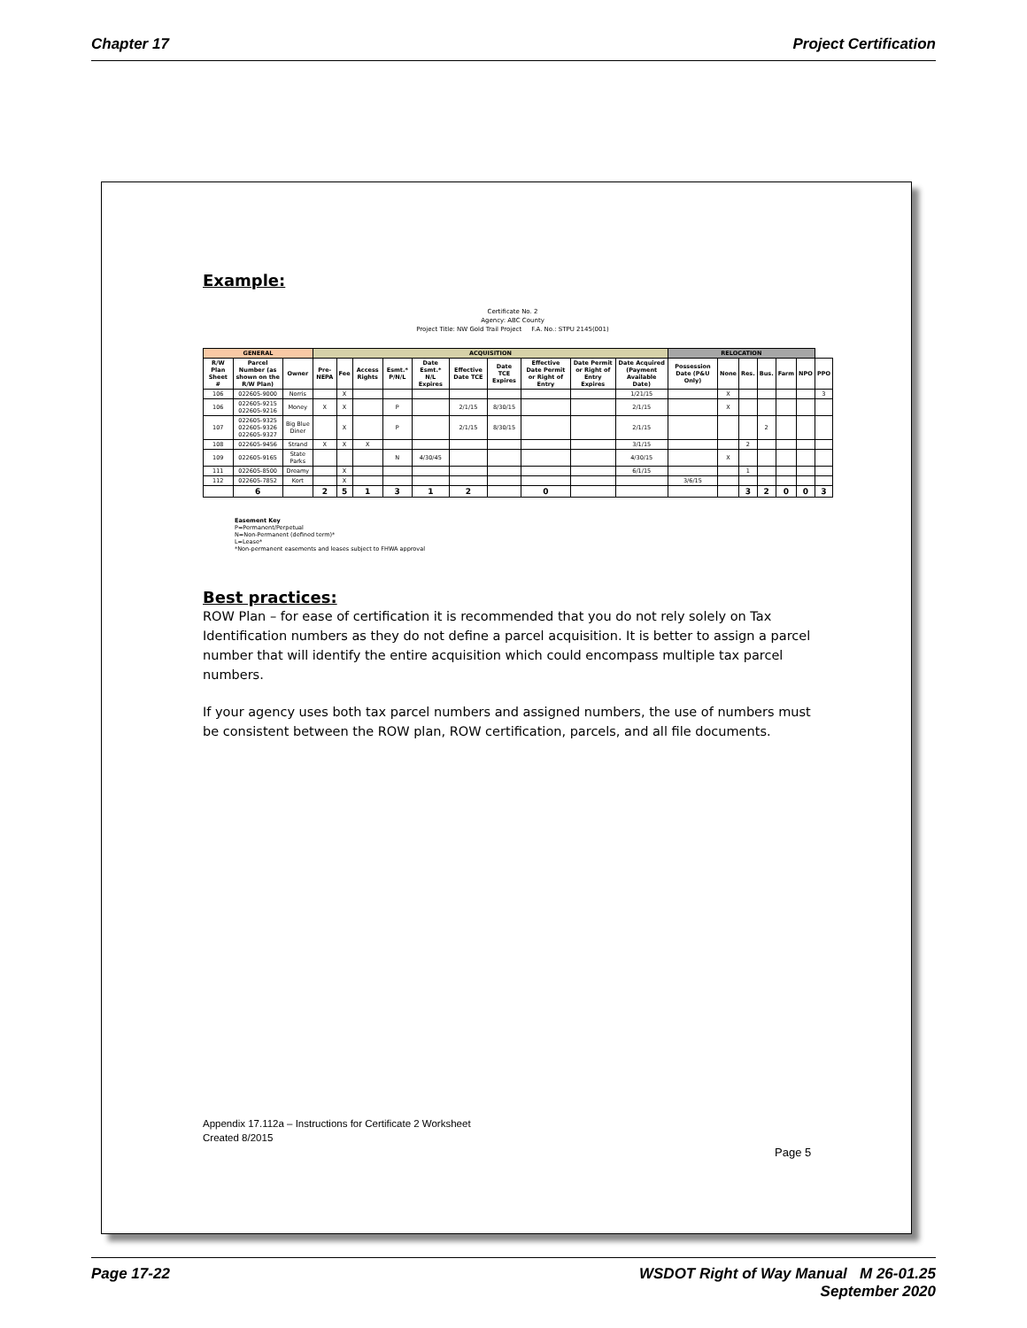Chapter 17 Project Certification
Example:
Certificate No. 2
Agency: ABC County
Project Title: NW Gold Trail Project F.A. No.: STPU 2145(001)
| GENERAL | | | ACQUISITION | | | | | | | | | | RELOCATION | | | | | | |
| --- | --- | --- | --- | --- | --- | --- | --- | --- | --- | --- | --- | --- | --- | --- | --- | --- | --- | --- | --- |
| R/W Plan Sheet # | Parcel Number (as shown on the R/W Plan) | Owner | Pre-NEPA | Fee | Access Rights | Esmt.* P/N/L | Date Esmt.* N/L Expires | Effective Date TCE | Date TCE Expires | Effective Date Permit or Right of Entry | Date Permit or Right of Entry Expires | Date Acquired (Payment Available Date) | Possession Date (P&U Only) | None | Res. | Bus. | Farm | NPO | PPO |
| 106 | 022605-9000 | Norris | | X | | | | | | | | 1/21/15 | | X | | | | | 3 |
| 106 | 022605-9215 022605-9216 | Money | X | X | | P | | 2/1/15 | 8/30/15 | | | 2/1/15 | | X | | | | | |
| 107 | 022605-9325 022605-9326 022605-9327 | Big Blue Diner | | X | | P | | 2/1/15 | 8/30/15 | | | 2/1/15 | | | | 2 | | | |
| 108 | 022605-9456 | Strand | X | X | X | | | | | | | 3/1/15 | | | 2 | | | | |
| 109 | 022605-9165 | State Parks | | | | N | 4/30/45 | | | | | 4/30/15 | | X | | | | | |
| 111 | 022605-8500 | Dreamy | | X | | | | | | | | 6/1/15 | | | 1 | | | | |
| 112 | 022605-7852 | Kort | | X | | | | | | | | | 3/6/15 | | | | | | |
| | 6 | | 2 | 5 | 1 | 3 | 1 | 2 | | 0 | | | | | 3 | 2 | 0 | 0 | 3 |
Easement Key
P=Permanent/Perpetual
N=Non-Permanent (defined term)*
L=Lease*
*Non-permanent easements and leases subject to FHWA approval
Best practices:
ROW Plan – for ease of certification it is recommended that you do not rely solely on Tax Identification numbers as they do not define a parcel acquisition. It is better to assign a parcel number that will identify the entire acquisition which could encompass multiple tax parcel numbers.
If your agency uses both tax parcel numbers and assigned numbers, the use of numbers must be consistent between the ROW plan, ROW certification, parcels, and all file documents.
Appendix 17.112a – Instructions for Certificate 2 Worksheet
Created 8/2015
Page 5
Page 17-22 WSDOT Right of Way Manual M 26-01.25
September 2020